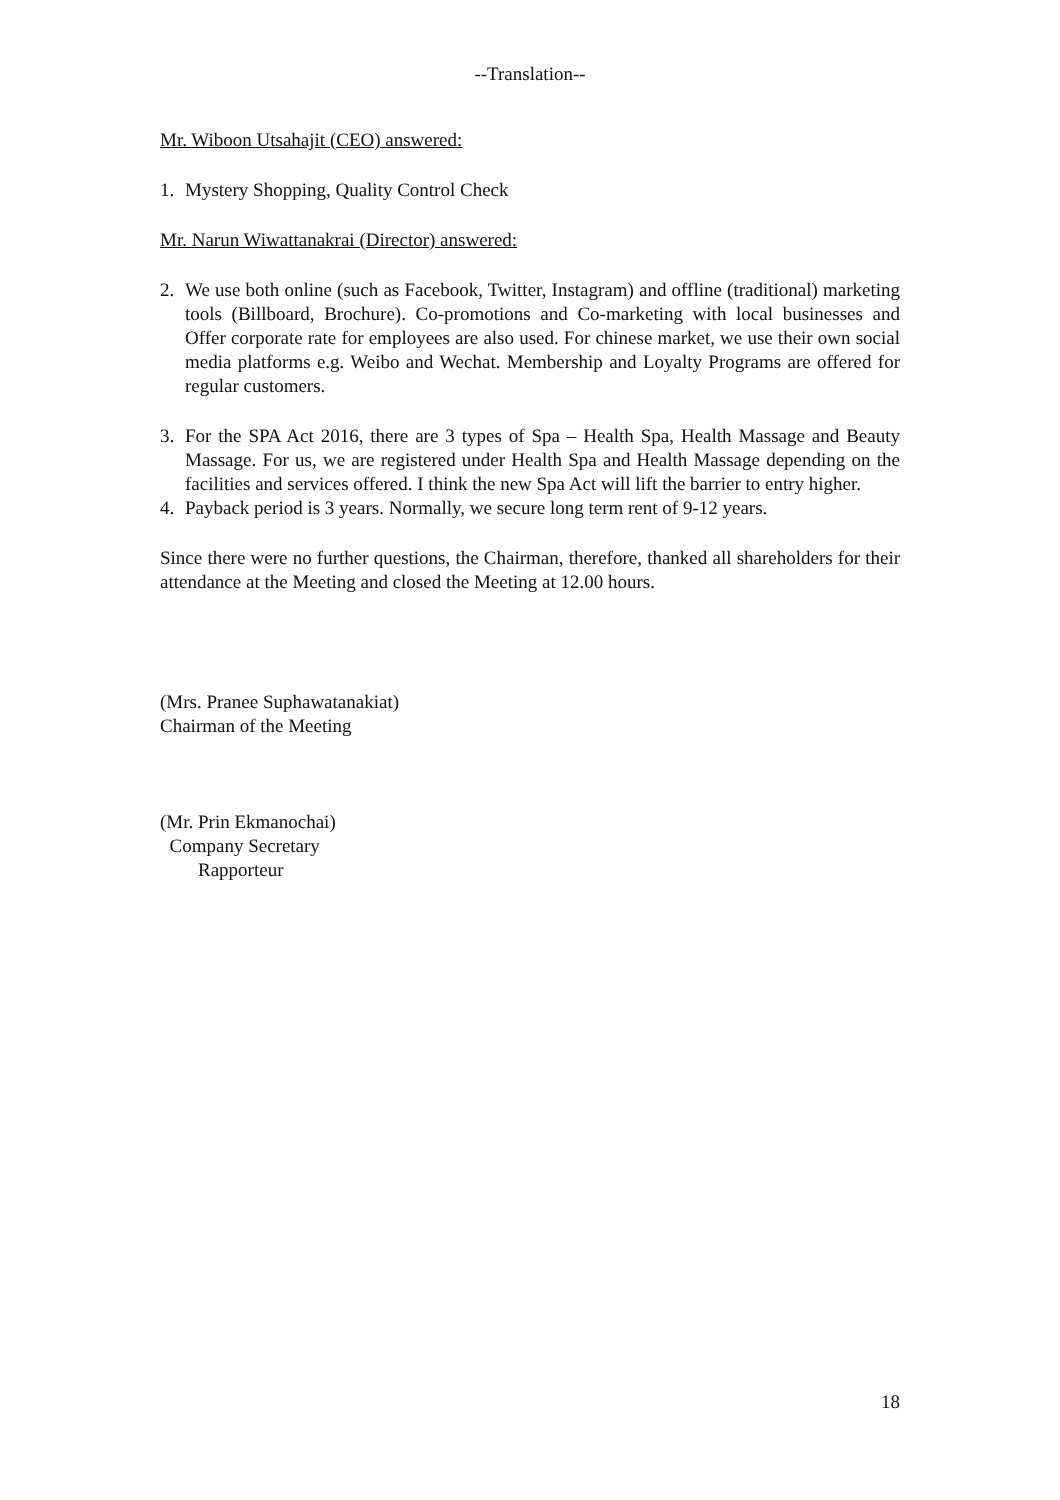--Translation--
Mr. Wiboon Utsahajit (CEO) answered:
1. Mystery Shopping, Quality Control Check
Mr. Narun Wiwattanakrai (Director) answered:
2. We use both online (such as Facebook, Twitter, Instagram) and offline (traditional) marketing tools (Billboard, Brochure). Co-promotions and Co-marketing with local businesses and Offer corporate rate for employees are also used. For chinese market, we use their own social media platforms e.g. Weibo and Wechat. Membership and Loyalty Programs are offered for regular customers.
3. For the SPA Act 2016, there are 3 types of Spa – Health Spa, Health Massage and Beauty Massage. For us, we are registered under Health Spa and Health Massage depending on the facilities and services offered. I think the new Spa Act will lift the barrier to entry higher.
4. Payback period is 3 years. Normally, we secure long term rent of 9-12 years.
Since there were no further questions, the Chairman, therefore, thanked all shareholders for their attendance at the Meeting and closed the Meeting at 12.00 hours.
(Mrs. Pranee Suphawatanakiat)
Chairman of the Meeting
(Mr. Prin Ekmanochai)
Company Secretary
Rapporteur
18